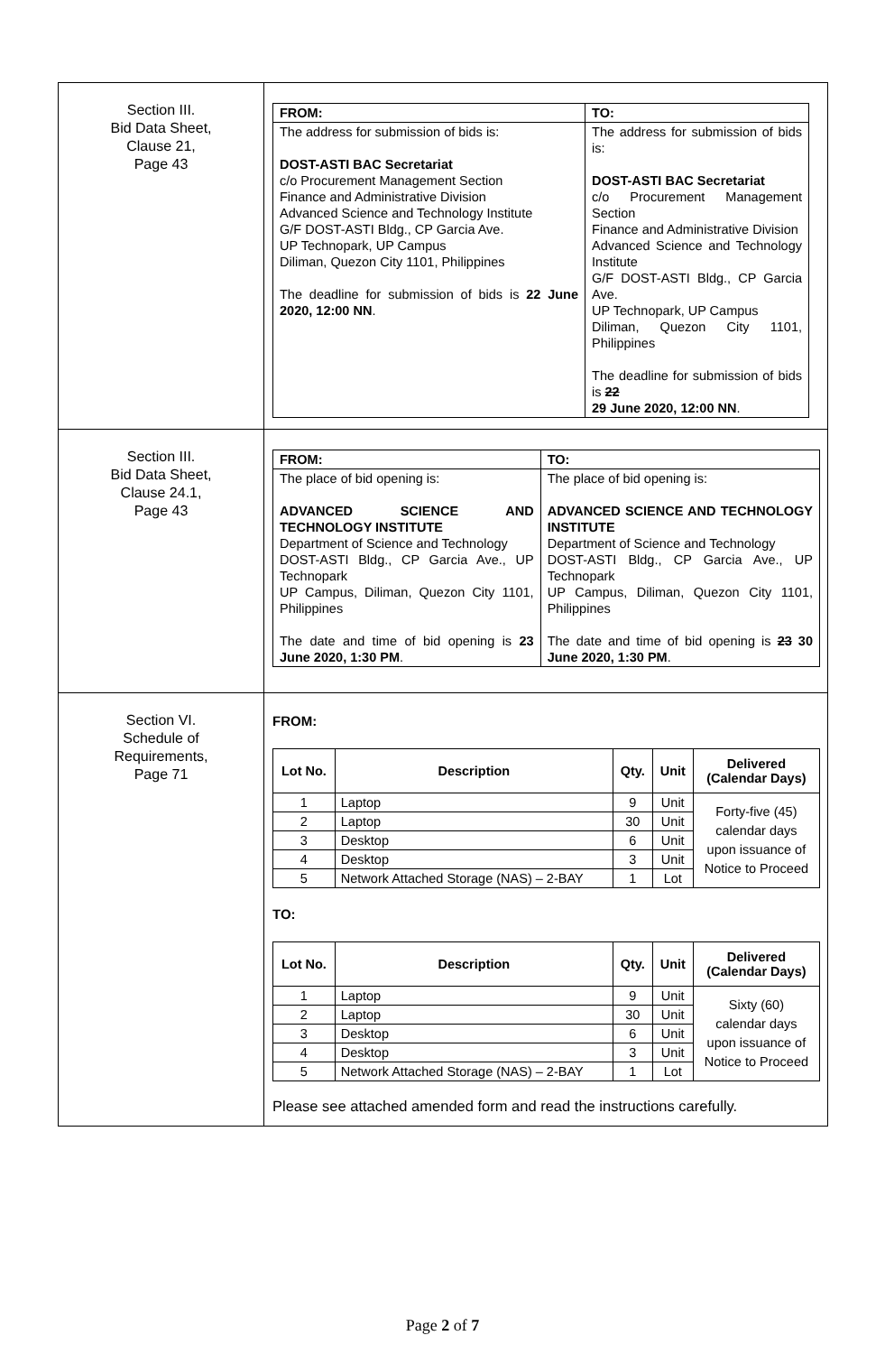| Section III. Bid Data Sheet, Clause 21, Page 43 | / FROM: / TO: / / The address for submission of bids is: DOST-ASTI BAC Secretariat c/o Procurement Management Section Finance and Administrative Division Advanced Science and Technology Institute G/F DOST-ASTI Bldg., CP Garcia Ave. UP Technopark, UP Campus Diliman, Quezon City 1101, Philippines The deadline for submission of bids is 22 June 2020, 12:00 NN . / The address for submission of bids is: DOST-ASTI BAC Secretariat c/o Procurement Management Section Finance and Administrative Division Advanced Science and Technology Institute G/F DOST-ASTI Bldg., CP Garcia Ave. UP Technopark, UP Campus Diliman, Quezon City 1101, Philippines The deadline for submission of bids is 22 29 June 2020, 12:00 NN . / |
| Section III. Bid Data Sheet, Clause 24.1, Page 43 | / FROM: / TO: / / The place of bid opening is: ADVANCED SCIENCE AND TECHNOLOGY INSTITUTE Department of Science and Technology DOST-ASTI Bldg., CP Garcia Ave., UP Technopark UP Campus, Diliman, Quezon City 1101, Philippines The date and time of bid opening is 23 June 2020, 1:30 PM . / The place of bid opening is: ADVANCED SCIENCE AND TECHNOLOGY INSTITUTE Department of Science and Technology DOST-ASTI Bldg., CP Garcia Ave., UP Technopark UP Campus, Diliman, Quezon City 1101, Philippines The date and time of bid opening is 23 30 June 2020, 1:30 PM . / |
| Section VI. Schedule of Requirements, Page 71 | FROM: / Lot No. / Description / Qty. / Unit / Delivered (Calendar Days) / / --- / --- / --- / --- / --- / / 1 / Laptop / 9 / Unit / Forty-five (45) calendar days upon issuance of Notice to Proceed / / 2 / Laptop / 30 / Unit / / / 3 / Desktop / 6 / Unit / / / 4 / Desktop / 3 / Unit / / / 5 / Network Attached Storage (NAS) – 2-BAY / 1 / Lot / / TO: / Lot No. / Description / Qty. / Unit / Delivered (Calendar Days) / / --- / --- / --- / --- / --- / / 1 / Laptop / 9 / Unit / Sixty (60) calendar days upon issuance of Notice to Proceed / / 2 / Laptop / 30 / Unit / / / 3 / Desktop / 6 / Unit / / / 4 / Desktop / 3 / Unit / / / 5 / Network Attached Storage (NAS) – 2-BAY / 1 / Lot / / Please see attached amended form and read the instructions carefully. |
Page 2 of 7